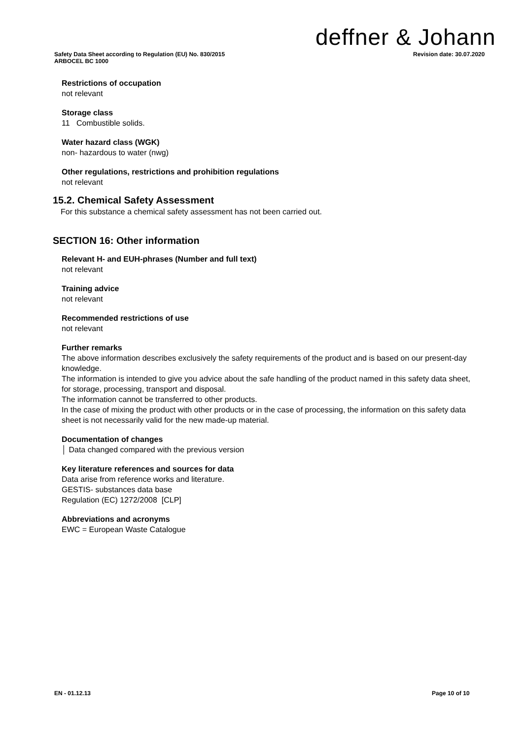deffner & Johann
Safety Data Sheet according to Regulation (EU) No. 830/2015
ARBOCEL BC 1000
Revision date: 30.07.2020
Restrictions of occupation
not relevant
Storage class
11 Combustible solids.
Water hazard class (WGK)
non- hazardous to water (nwg)
Other regulations, restrictions and prohibition regulations
not relevant
15.2. Chemical Safety Assessment
For this substance a chemical safety assessment has not been carried out.
SECTION 16: Other information
Relevant H- and EUH-phrases (Number and full text)
not relevant
Training advice
not relevant
Recommended restrictions of use
not relevant
Further remarks
The above information describes exclusively the safety requirements of the product and is based on our present-day knowledge.
The information is intended to give you advice about the safe handling of the product named in this safety data sheet, for storage, processing, transport and disposal.
The information cannot be transferred to other products.
In the case of mixing the product with other products or in the case of processing, the information on this safety data sheet is not necessarily valid for the new made-up material.
Documentation of changes
│ Data changed compared with the previous version
Key literature references and sources for data
Data arise from reference works and literature.
GESTIS- substances data base
Regulation (EC) 1272/2008 [CLP]
Abbreviations and acronyms
EWC = European Waste Catalogue
EN - 01.12.13 Page 10 of 10